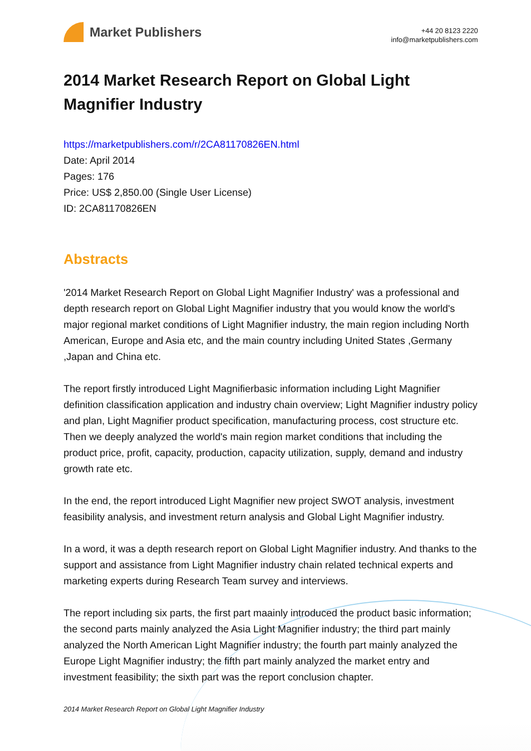Market Publishers
+44 20 8123 2220
info@marketpublishers.com
2014 Market Research Report on Global Light Magnifier Industry
https://marketpublishers.com/r/2CA81170826EN.html
Date: April 2014
Pages: 176
Price: US$ 2,850.00 (Single User License)
ID: 2CA81170826EN
Abstracts
'2014 Market Research Report on Global Light Magnifier Industry' was a professional and depth research report on Global Light Magnifier industry that you would know the world's major regional market conditions of Light Magnifier industry, the main region including North American, Europe and Asia etc, and the main country including United States ,Germany ,Japan and China etc.
The report firstly introduced Light Magnifierbasic information including Light Magnifier definition classification application and industry chain overview; Light Magnifier industry policy and plan, Light Magnifier product specification, manufacturing process, cost structure etc. Then we deeply analyzed the world's main region market conditions that including the product price, profit, capacity, production, capacity utilization, supply, demand and industry growth rate etc.
In the end, the report introduced Light Magnifier new project SWOT analysis, investment feasibility analysis, and investment return analysis and Global Light Magnifier industry.
In a word, it was a depth research report on Global Light Magnifier industry. And thanks to the support and assistance from Light Magnifier industry chain related technical experts and marketing experts during Research Team survey and interviews.
The report including six parts, the first part maainly introduced the product basic information; the second parts mainly analyzed the Asia Light Magnifier industry; the third part mainly analyzed the North American Light Magnifier industry; the fourth part mainly analyzed the Europe Light Magnifier industry; the fifth part mainly analyzed the market entry and investment feasibility; the sixth part was the report conclusion chapter.
2014 Market Research Report on Global Light Magnifier Industry